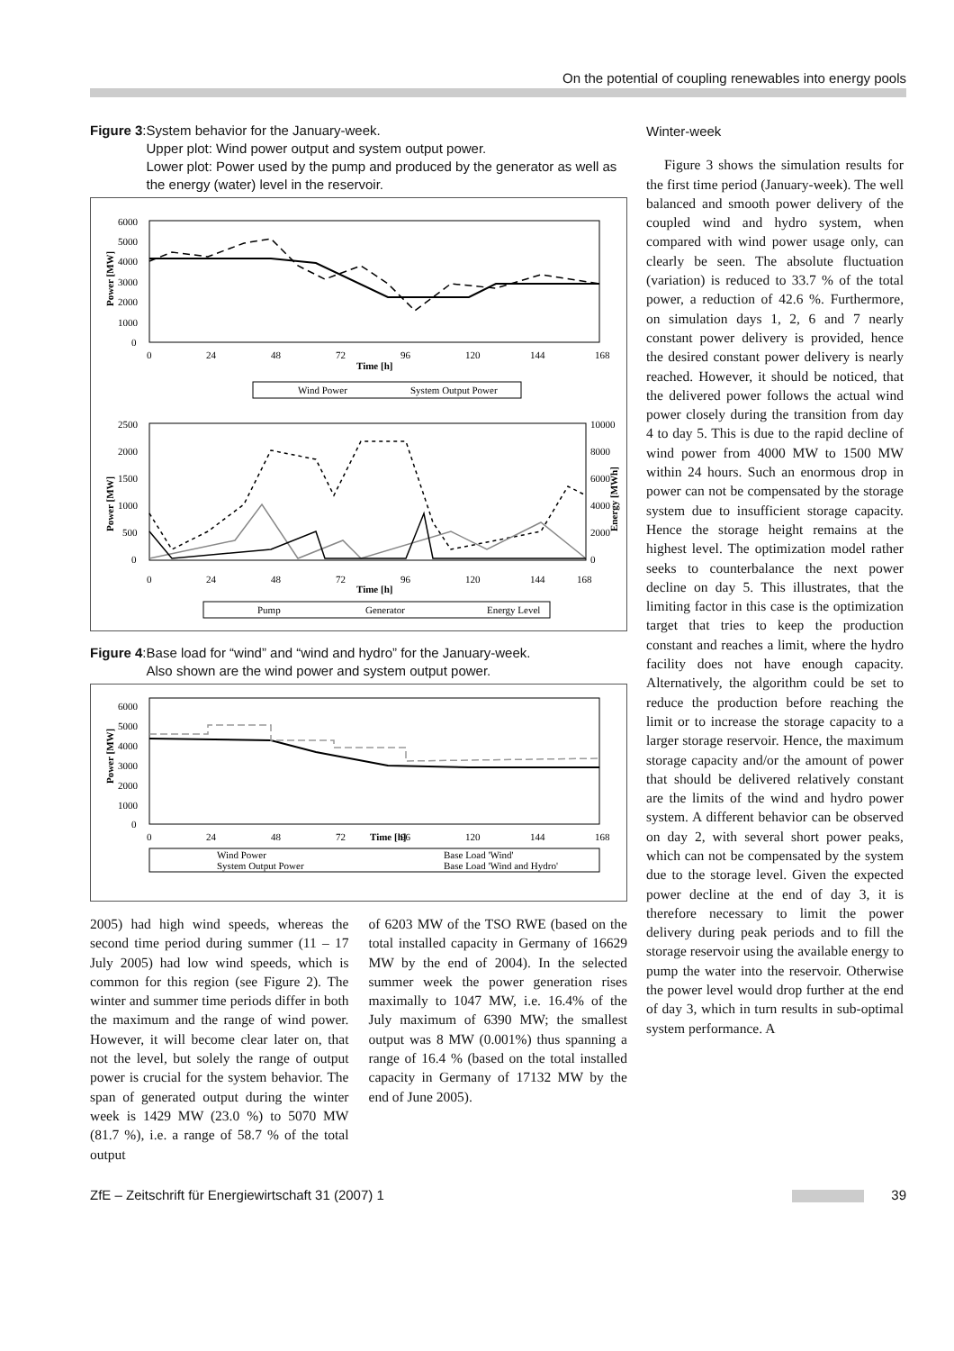On the potential of coupling renewables into energy pools
Figure 3: System behavior for the January-week.
Upper plot: Wind power output and system output power.
Lower plot: Power used by the pump and produced by the generator as well as the energy (water) level in the reservoir.
6000
5000
4000
3000
2000
1000
0
0
24
48
72
96
120
144
168
Time [h]
Power [MW]
Wind Power
System Output Power
2500
2000
1500
1000
500
0
10000
8000
6000
4000
2000
0
0
24
48
72
96
120
144
168
Time [h]
Power [MW]
Energy [MWh]
Pump
Generator
Energy Level
Figure 4: Base load for “wind” and “wind and hydro” for the January-week.
Also shown are the wind power and system output power.
6000
5000
4000
3000
2000
1000
0
0
24
48
72
Time [h]
96
120
144
168
Power [MW]
Wind Power
System Output Power
Base Load 'Wind'
Base Load 'Wind and Hydro'
2005) had high wind speeds, whereas the second time period during summer (11 – 17 July 2005) had low wind speeds, which is common for this region (see Figure 2). The winter and summer time periods differ in both the maximum and the range of wind power. However, it will become clear later on, that not the level, but solely the range of output power is crucial for the system behavior. The span of generated output during the winter week is 1429 MW (23.0 %) to 5070 MW (81.7 %), i.e. a range of 58.7 % of the total output
of 6203 MW of the TSO RWE (based on the total installed capacity in Germany of 16629 MW by the end of 2004). In the selected summer week the power generation rises maximally to 1047 MW, i.e. 16.4% of the July maximum of 6390 MW; the smallest output was 8 MW (0.001%) thus spanning a range of 16.4 % (based on the total installed capacity in Germany of 17132 MW by the end of June 2005).
Winter-week
Figure 3 shows the simulation results for the first time period (January-week). The well balanced and smooth power delivery of the coupled wind and hydro system, when compared with wind power usage only, can clearly be seen. The absolute fluctuation (variation) is reduced to 33.7 % of the total power, a reduction of 42.6 %. Furthermore, on simulation days 1, 2, 6 and 7 nearly constant power delivery is provided, hence the desired constant power delivery is nearly reached. However, it should be noticed, that the delivered power follows the actual wind power closely during the transition from day 4 to day 5. This is due to the rapid decline of wind power from 4000 MW to 1500 MW within 24 hours. Such an enormous drop in power can not be compensated by the storage system due to insufficient storage capacity. Hence the storage height remains at the highest level. The optimization model rather seeks to counterbalance the next power decline on day 5. This illustrates, that the limiting factor in this case is the optimization target that tries to keep the production constant and reaches a limit, where the hydro facility does not have enough capacity. Alternatively, the algorithm could be set to reduce the production before reaching the limit or to increase the storage capacity to a larger storage reservoir. Hence, the maximum storage capacity and/or the amount of power that should be delivered relatively constant are the limits of the wind and hydro power system. A different behavior can be observed on day 2, with several short power peaks, which can not be compensated by the system due to the storage level. Given the expected power decline at the end of day 3, it is therefore necessary to limit the power delivery during peak periods and to fill the storage reservoir using the available energy to pump the water into the reservoir. Otherwise the power level would drop further at the end of day 3, which in turn results in sub-optimal system performance. A
ZfE – Zeitschrift für Energiewirtschaft 31 (2007) 1 39